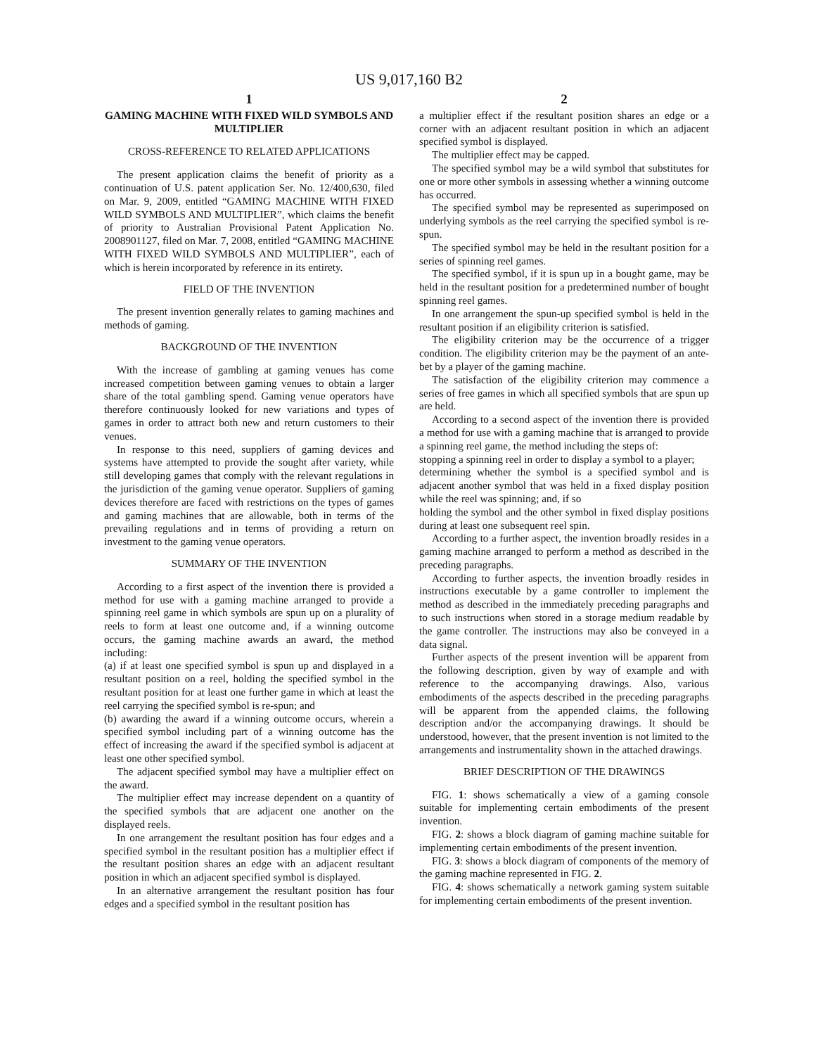US 9,017,160 B2
1
GAMING MACHINE WITH FIXED WILD SYMBOLS AND MULTIPLIER
CROSS-REFERENCE TO RELATED APPLICATIONS
The present application claims the benefit of priority as a continuation of U.S. patent application Ser. No. 12/400,630, filed on Mar. 9, 2009, entitled “GAMING MACHINE WITH FIXED WILD SYMBOLS AND MULTIPLIER”, which claims the benefit of priority to Australian Provisional Patent Application No. 2008901127, filed on Mar. 7, 2008, entitled “GAMING MACHINE WITH FIXED WILD SYMBOLS AND MULTIPLIER”, each of which is herein incorporated by reference in its entirety.
FIELD OF THE INVENTION
The present invention generally relates to gaming machines and methods of gaming.
BACKGROUND OF THE INVENTION
With the increase of gambling at gaming venues has come increased competition between gaming venues to obtain a larger share of the total gambling spend. Gaming venue operators have therefore continuously looked for new variations and types of games in order to attract both new and return customers to their venues.
In response to this need, suppliers of gaming devices and systems have attempted to provide the sought after variety, while still developing games that comply with the relevant regulations in the jurisdiction of the gaming venue operator. Suppliers of gaming devices therefore are faced with restrictions on the types of games and gaming machines that are allowable, both in terms of the prevailing regulations and in terms of providing a return on investment to the gaming venue operators.
SUMMARY OF THE INVENTION
According to a first aspect of the invention there is provided a method for use with a gaming machine arranged to provide a spinning reel game in which symbols are spun up on a plurality of reels to form at least one outcome and, if a winning outcome occurs, the gaming machine awards an award, the method including:
(a) if at least one specified symbol is spun up and displayed in a resultant position on a reel, holding the specified symbol in the resultant position for at least one further game in which at least the reel carrying the specified symbol is re-spun; and
(b) awarding the award if a winning outcome occurs, wherein a specified symbol including part of a winning outcome has the effect of increasing the award if the specified symbol is adjacent at least one other specified symbol.
The adjacent specified symbol may have a multiplier effect on the award.
The multiplier effect may increase dependent on a quantity of the specified symbols that are adjacent one another on the displayed reels.
In one arrangement the resultant position has four edges and a specified symbol in the resultant position has a multiplier effect if the resultant position shares an edge with an adjacent resultant position in which an adjacent specified symbol is displayed.
In an alternative arrangement the resultant position has four edges and a specified symbol in the resultant position has
2
a multiplier effect if the resultant position shares an edge or a corner with an adjacent resultant position in which an adjacent specified symbol is displayed.
The multiplier effect may be capped.
The specified symbol may be a wild symbol that substitutes for one or more other symbols in assessing whether a winning outcome has occurred.
The specified symbol may be represented as superimposed on underlying symbols as the reel carrying the specified symbol is re-spun.
The specified symbol may be held in the resultant position for a series of spinning reel games.
The specified symbol, if it is spun up in a bought game, may be held in the resultant position for a predetermined number of bought spinning reel games.
In one arrangement the spun-up specified symbol is held in the resultant position if an eligibility criterion is satisfied.
The eligibility criterion may be the occurrence of a trigger condition. The eligibility criterion may be the payment of an ante-bet by a player of the gaming machine.
The satisfaction of the eligibility criterion may commence a series of free games in which all specified symbols that are spun up are held.
According to a second aspect of the invention there is provided a method for use with a gaming machine that is arranged to provide a spinning reel game, the method including the steps of:
stopping a spinning reel in order to display a symbol to a player;
determining whether the symbol is a specified symbol and is adjacent another symbol that was held in a fixed display position while the reel was spinning; and, if so
holding the symbol and the other symbol in fixed display positions during at least one subsequent reel spin.
According to a further aspect, the invention broadly resides in a gaming machine arranged to perform a method as described in the preceding paragraphs.
According to further aspects, the invention broadly resides in instructions executable by a game controller to implement the method as described in the immediately preceding paragraphs and to such instructions when stored in a storage medium readable by the game controller. The instructions may also be conveyed in a data signal.
Further aspects of the present invention will be apparent from the following description, given by way of example and with reference to the accompanying drawings. Also, various embodiments of the aspects described in the preceding paragraphs will be apparent from the appended claims, the following description and/or the accompanying drawings. It should be understood, however, that the present invention is not limited to the arrangements and instrumentality shown in the attached drawings.
BRIEF DESCRIPTION OF THE DRAWINGS
FIG. 1: shows schematically a view of a gaming console suitable for implementing certain embodiments of the present invention.
FIG. 2: shows a block diagram of gaming machine suitable for implementing certain embodiments of the present invention.
FIG. 3: shows a block diagram of components of the memory of the gaming machine represented in FIG. 2.
FIG. 4: shows schematically a network gaming system suitable for implementing certain embodiments of the present invention.